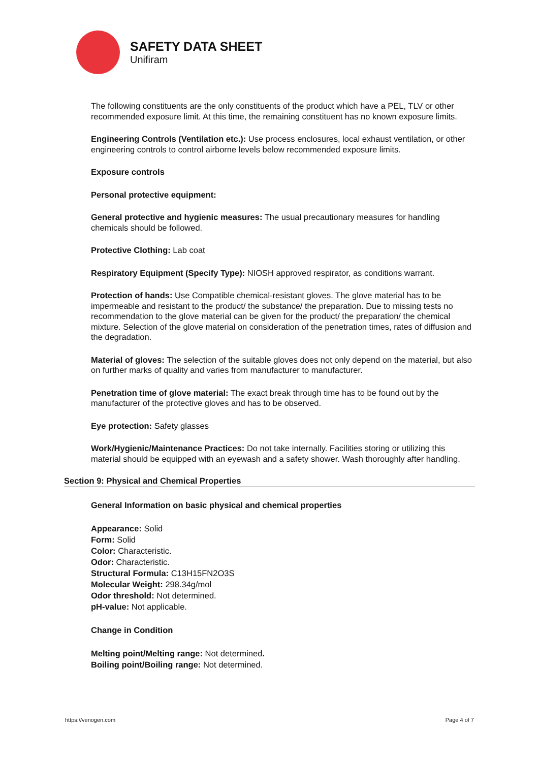SAFETY DATA SHEET
Unifiram
The following constituents are the only constituents of the product which have a PEL, TLV or other recommended exposure limit. At this time, the remaining constituent has no known exposure limits.
Engineering Controls (Ventilation etc.): Use process enclosures, local exhaust ventilation, or other engineering controls to control airborne levels below recommended exposure limits.
Exposure controls
Personal protective equipment:
General protective and hygienic measures: The usual precautionary measures for handling chemicals should be followed.
Protective Clothing: Lab coat
Respiratory Equipment (Specify Type): NIOSH approved respirator, as conditions warrant.
Protection of hands: Use Compatible chemical-resistant gloves. The glove material has to be impermeable and resistant to the product/ the substance/ the preparation. Due to missing tests no recommendation to the glove material can be given for the product/ the preparation/ the chemical mixture. Selection of the glove material on consideration of the penetration times, rates of diffusion and the degradation.
Material of gloves: The selection of the suitable gloves does not only depend on the material, but also on further marks of quality and varies from manufacturer to manufacturer.
Penetration time of glove material: The exact break through time has to be found out by the manufacturer of the protective gloves and has to be observed.
Eye protection: Safety glasses
Work/Hygienic/Maintenance Practices: Do not take internally. Facilities storing or utilizing this material should be equipped with an eyewash and a safety shower. Wash thoroughly after handling.
Section 9: Physical and Chemical Properties
General Information on basic physical and chemical properties
Appearance: Solid
Form: Solid
Color: Characteristic.
Odor: Characteristic.
Structural Formula: C13H15FN2O3S
Molecular Weight: 298.34g/mol
Odor threshold: Not determined.
pH-value: Not applicable.
Change in Condition
Melting point/Melting range: Not determined.
Boiling point/Boiling range: Not determined.
https://venogen.com Page 4 of 7